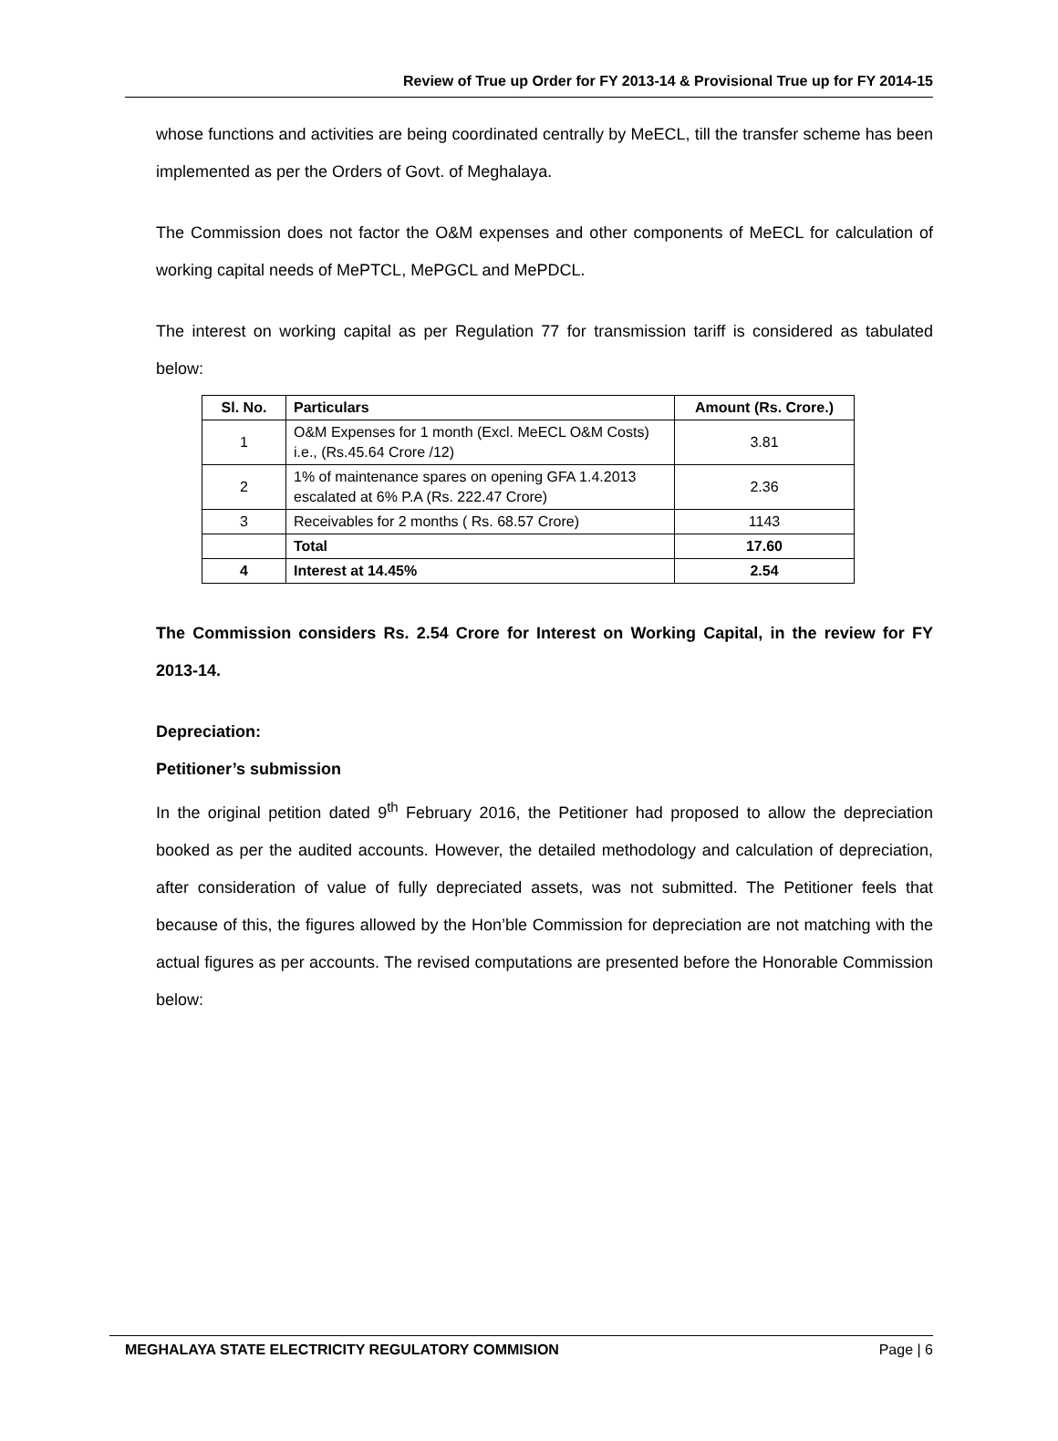Review of True up Order for FY 2013-14 & Provisional True up for FY 2014-15
whose functions and activities are being coordinated centrally by MeECL, till the transfer scheme has been implemented as per the Orders of Govt. of Meghalaya.
The Commission does not factor the O&M expenses and other components of MeECL for calculation of working capital needs of MePTCL, MePGCL and MePDCL.
The interest on working capital as per Regulation 77 for transmission tariff is considered as tabulated below:
| Sl. No. | Particulars | Amount (Rs. Crore.) |
| --- | --- | --- |
| 1 | O&M Expenses for 1 month (Excl. MeECL O&M Costs) i.e., (Rs.45.64 Crore /12) | 3.81 |
| 2 | 1% of maintenance spares on opening GFA 1.4.2013 escalated at 6% P.A (Rs. 222.47 Crore) | 2.36 |
| 3 | Receivables for 2 months ( Rs. 68.57 Crore) | 1143 |
| | Total | 17.60 |
| 4 | Interest at 14.45% | 2.54 |
The Commission considers Rs. 2.54 Crore for Interest on Working Capital, in the review for FY 2013-14.
Depreciation:
Petitioner’s submission
In the original petition dated 9<sup>th</sup> February 2016, the Petitioner had proposed to allow the depreciation booked as per the audited accounts. However, the detailed methodology and calculation of depreciation, after consideration of value of fully depreciated assets, was not submitted. The Petitioner feels that because of this, the figures allowed by the Hon’ble Commission for depreciation are not matching with the actual figures as per accounts. The revised computations are presented before the Honorable Commission below:
MEGHALAYA STATE ELECTRICITY REGULATORY COMMISION Page | 6